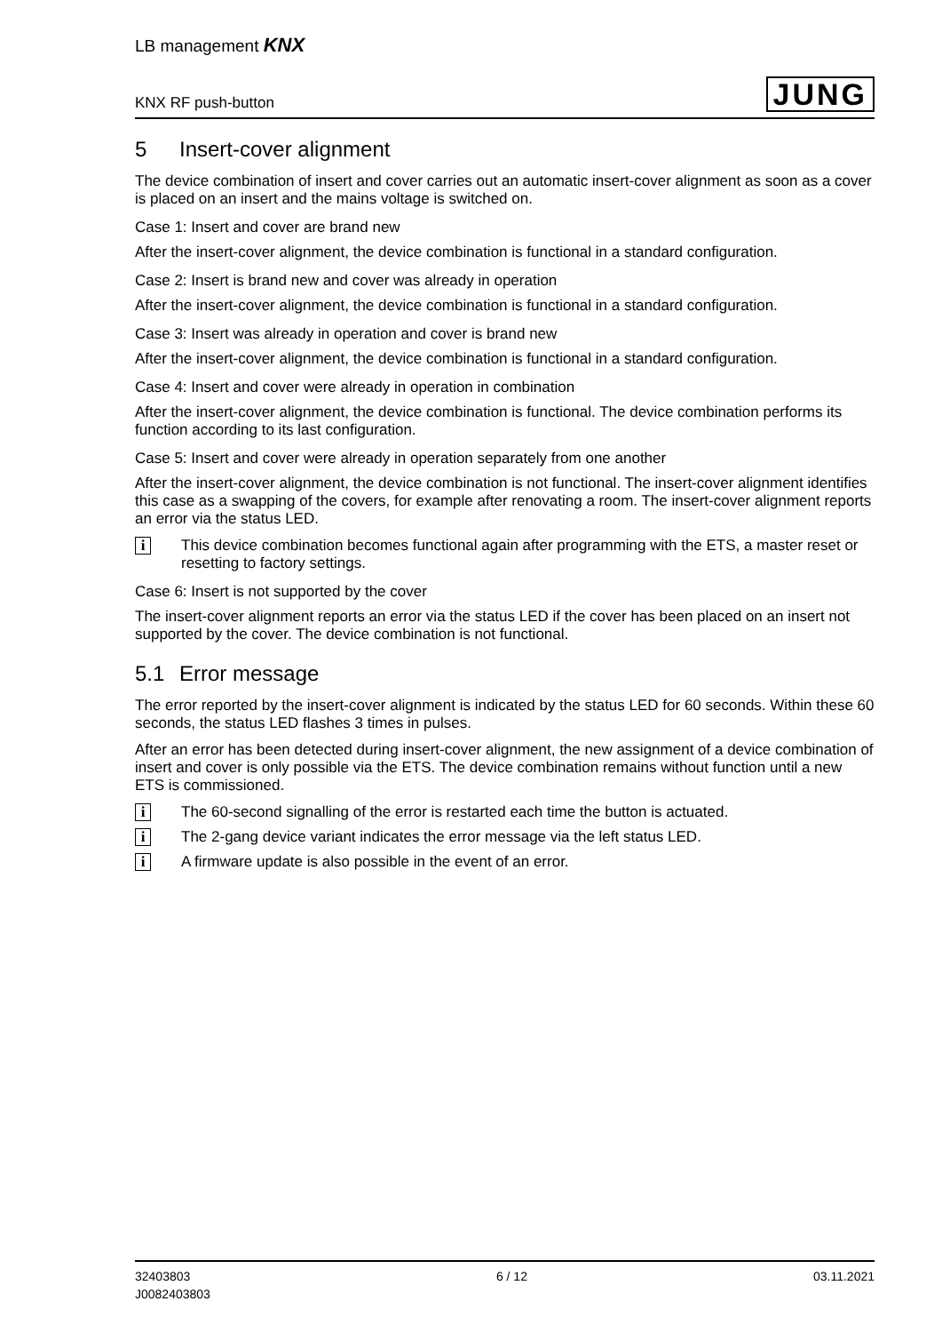LB management KNX
KNX RF push-button
JUNG
5 Insert-cover alignment
The device combination of insert and cover carries out an automatic insert-cover alignment as soon as a cover is placed on an insert and the mains voltage is switched on.
Case 1: Insert and cover are brand new
After the insert-cover alignment, the device combination is functional in a standard configuration.
Case 2: Insert is brand new and cover was already in operation
After the insert-cover alignment, the device combination is functional in a standard configuration.
Case 3: Insert was already in operation and cover is brand new
After the insert-cover alignment, the device combination is functional in a standard configuration.
Case 4: Insert and cover were already in operation in combination
After the insert-cover alignment, the device combination is functional. The device combination performs its function according to its last configuration.
Case 5: Insert and cover were already in operation separately from one another
After the insert-cover alignment, the device combination is not functional. The insert-cover alignment identifies this case as a swapping of the covers, for example after renovating a room. The insert-cover alignment reports an error via the status LED.
i
This device combination becomes functional again after programming with the ETS, a master reset or resetting to factory settings.
Case 6: Insert is not supported by the cover
The insert-cover alignment reports an error via the status LED if the cover has been placed on an insert not supported by the cover. The device combination is not functional.
5.1 Error message
The error reported by the insert-cover alignment is indicated by the status LED for 60 seconds. Within these 60 seconds, the status LED flashes 3 times in pulses.
After an error has been detected during insert-cover alignment, the new assignment of a device combination of insert and cover is only possible via the ETS. The device combination remains without function until a new ETS is commissioned.
i
The 60-second signalling of the error is restarted each time the button is actuated.
i
The 2-gang device variant indicates the error message via the left status LED.
i
A firmware update is also possible in the event of an error.
32403803
J0082403803
6 / 12 03.11.2021